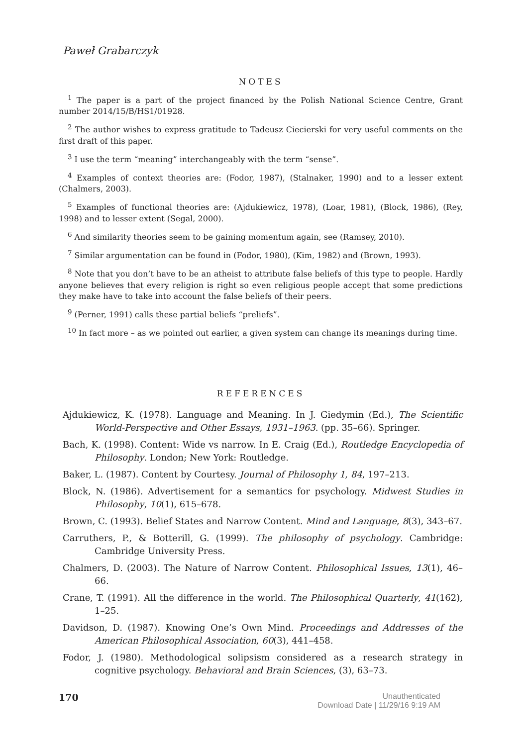Paweł Grabarczyk
NOTES
<sup>1</sup> The paper is a part of the project financed by the Polish National Science Centre, Grant number 2014/15/B/HS1/01928.
<sup>2</sup> The author wishes to express gratitude to Tadeusz Ciecierski for very useful comments on the first draft of this paper.
<sup>3</sup> I use the term “meaning” interchangeably with the term “sense”.
<sup>4</sup> Examples of context theories are: (Fodor, 1987), (Stalnaker, 1990) and to a lesser extent (Chalmers, 2003).
<sup>5</sup> Examples of functional theories are: (Ajdukiewicz, 1978), (Loar, 1981), (Block, 1986), (Rey, 1998) and to lesser extent (Segal, 2000).
<sup>6</sup> And similarity theories seem to be gaining momentum again, see (Ramsey, 2010).
<sup>7</sup> Similar argumentation can be found in (Fodor, 1980), (Kim, 1982) and (Brown, 1993).
<sup>8</sup> Note that you don’t have to be an atheist to attribute false beliefs of this type to people. Hardly anyone believes that every religion is right so even religious people accept that some predictions they make have to take into account the false beliefs of their peers.
<sup>9</sup> (Perner, 1991) calls these partial beliefs “preliefs”.
<sup>10</sup> In fact more – as we pointed out earlier, a given system can change its meanings during time.
REFERENCES
Ajdukiewicz, K. (1978). Language and Meaning. In J. Giedymin (Ed.), The Scientific World-Perspective and Other Essays, 1931–1963. (pp. 35–66). Springer.
Bach, K. (1998). Content: Wide vs narrow. In E. Craig (Ed.), Routledge Encyclopedia of Philosophy. London; New York: Routledge.
Baker, L. (1987). Content by Courtesy. Journal of Philosophy 1, 84, 197–213.
Block, N. (1986). Advertisement for a semantics for psychology. Midwest Studies in Philosophy, 10(1), 615–678.
Brown, C. (1993). Belief States and Narrow Content. Mind and Language, 8(3), 343–67.
Carruthers, P., & Botterill, G. (1999). The philosophy of psychology. Cambridge: Cambridge University Press.
Chalmers, D. (2003). The Nature of Narrow Content. Philosophical Issues, 13(1), 46–66.
Crane, T. (1991). All the difference in the world. The Philosophical Quarterly, 41(162), 1–25.
Davidson, D. (1987). Knowing One’s Own Mind. Proceedings and Addresses of the American Philosophical Association, 60(3), 441–458.
Fodor, J. (1980). Methodological solipsism considered as a research strategy in cognitive psychology. Behavioral and Brain Sciences, (3), 63–73.
170
Unauthenticated
Download Date | 11/29/16 9:19 AM